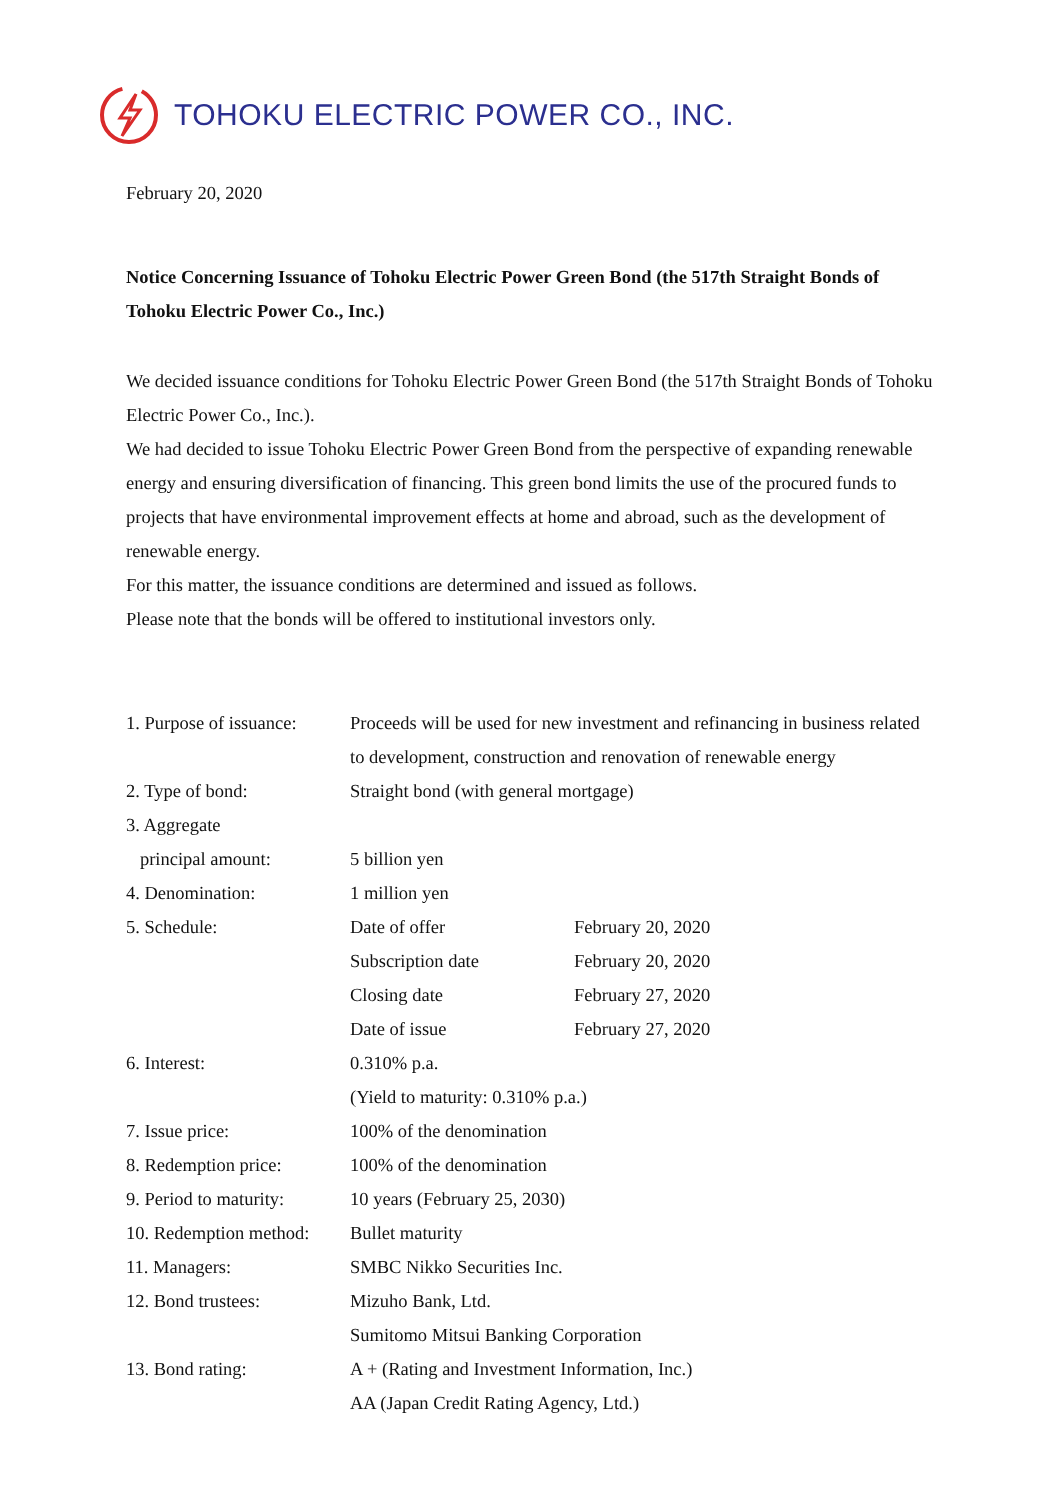TOHOKU ELECTRIC POWER CO., INC.
February 20, 2020
Notice Concerning Issuance of Tohoku Electric Power Green Bond (the 517th Straight Bonds of Tohoku Electric Power Co., Inc.)
We decided issuance conditions for Tohoku Electric Power Green Bond (the 517th Straight Bonds of Tohoku Electric Power Co., Inc.).
We had decided to issue Tohoku Electric Power Green Bond from the perspective of expanding renewable energy and ensuring diversification of financing. This green bond limits the use of the procured funds to projects that have environmental improvement effects at home and abroad, such as the development of renewable energy.
For this matter, the issuance conditions are determined and issued as follows.
Please note that the bonds will be offered to institutional investors only.
| 1. Purpose of issuance: | Proceeds will be used for new investment and refinancing in business related to development, construction and renovation of renewable energy | |
| 2. Type of bond: | Straight bond (with general mortgage) | |
| 3. Aggregate principal amount: | 5 billion yen | |
| 4. Denomination: | 1 million yen | |
| 5. Schedule: | Date of offer | February 20, 2020 |
| | Subscription date | February 20, 2020 |
| | Closing date | February 27, 2020 |
| | Date of issue | February 27, 2020 |
| 6. Interest: | 0.310% p.a. (Yield to maturity: 0.310% p.a.) | |
| 7. Issue price: | 100% of the denomination | |
| 8. Redemption price: | 100% of the denomination | |
| 9. Period to maturity: | 10 years (February 25, 2030) | |
| 10. Redemption method: | Bullet maturity | |
| 11. Managers: | SMBC Nikko Securities Inc. | |
| 12. Bond trustees: | Mizuho Bank, Ltd. Sumitomo Mitsui Banking Corporation | |
| 13. Bond rating: | A + (Rating and Investment Information, Inc.) AA (Japan Credit Rating Agency, Ltd.) | |